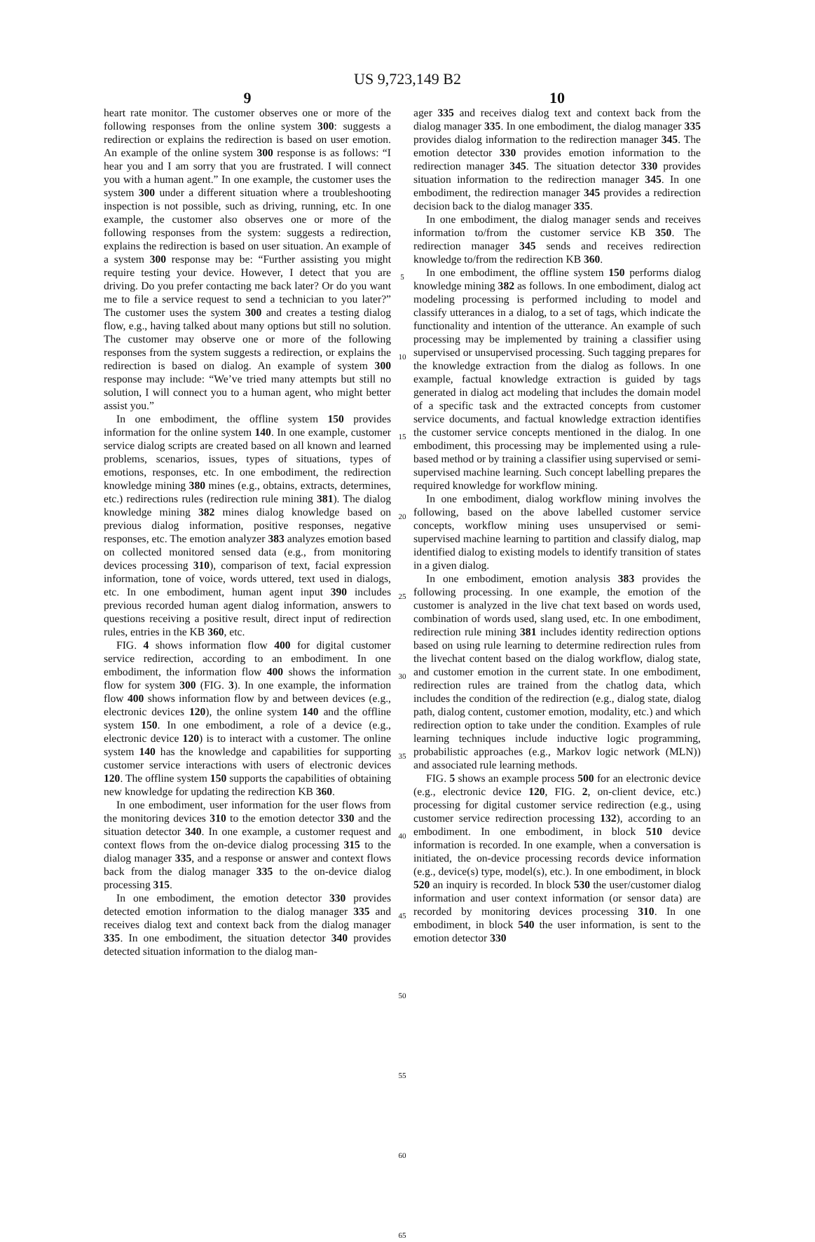US 9,723,149 B2
9
heart rate monitor. The customer observes one or more of the following responses from the online system 300: suggests a redirection or explains the redirection is based on user emotion. An example of the online system 300 response is as follows: “I hear you and I am sorry that you are frustrated. I will connect you with a human agent.” In one example, the customer uses the system 300 under a different situation where a troubleshooting inspection is not possible, such as driving, running, etc. In one example, the customer also observes one or more of the following responses from the system: suggests a redirection, explains the redirection is based on user situation. An example of a system 300 response may be: “Further assisting you might require testing your device. However, I detect that you are driving. Do you prefer contacting me back later? Or do you want me to file a service request to send a technician to you later?” The customer uses the system 300 and creates a testing dialog flow, e.g., having talked about many options but still no solution. The customer may observe one or more of the following responses from the system suggests a redirection, or explains the redirection is based on dialog. An example of system 300 response may include: “We’ve tried many attempts but still no solution, I will connect you to a human agent, who might better assist you.”
In one embodiment, the offline system 150 provides information for the online system 140. In one example, customer service dialog scripts are created based on all known and learned problems, scenarios, issues, types of situations, types of emotions, responses, etc. In one embodiment, the redirection knowledge mining 380 mines (e.g., obtains, extracts, determines, etc.) redirections rules (redirection rule mining 381). The dialog knowledge mining 382 mines dialog knowledge based on previous dialog information, positive responses, negative responses, etc. The emotion analyzer 383 analyzes emotion based on collected monitored sensed data (e.g., from monitoring devices processing 310), comparison of text, facial expression information, tone of voice, words uttered, text used in dialogs, etc. In one embodiment, human agent input 390 includes previous recorded human agent dialog information, answers to questions receiving a positive result, direct input of redirection rules, entries in the KB 360, etc.
FIG. 4 shows information flow 400 for digital customer service redirection, according to an embodiment. In one embodiment, the information flow 400 shows the information flow for system 300 (FIG. 3). In one example, the information flow 400 shows information flow by and between devices (e.g., electronic devices 120), the online system 140 and the offline system 150. In one embodiment, a role of a device (e.g., electronic device 120) is to interact with a customer. The online system 140 has the knowledge and capabilities for supporting customer service interactions with users of electronic devices 120. The offline system 150 supports the capabilities of obtaining new knowledge for updating the redirection KB 360.
In one embodiment, user information for the user flows from the monitoring devices 310 to the emotion detector 330 and the situation detector 340. In one example, a customer request and context flows from the on-device dialog processing 315 to the dialog manager 335, and a response or answer and context flows back from the dialog manager 335 to the on-device dialog processing 315.
In one embodiment, the emotion detector 330 provides detected emotion information to the dialog manager 335 and receives dialog text and context back from the dialog manager 335. In one embodiment, the situation detector 340 provides detected situation information to the dialog man-
5
10
15
20
25
30
35
40
45
50
55
60
65
10
ager 335 and receives dialog text and context back from the dialog manager 335. In one embodiment, the dialog manager 335 provides dialog information to the redirection manager 345. The emotion detector 330 provides emotion information to the redirection manager 345. The situation detector 330 provides situation information to the redirection manager 345. In one embodiment, the redirection manager 345 provides a redirection decision back to the dialog manager 335.
In one embodiment, the dialog manager sends and receives information to/from the customer service KB 350. The redirection manager 345 sends and receives redirection knowledge to/from the redirection KB 360.
In one embodiment, the offline system 150 performs dialog knowledge mining 382 as follows. In one embodiment, dialog act modeling processing is performed including to model and classify utterances in a dialog, to a set of tags, which indicate the functionality and intention of the utterance. An example of such processing may be implemented by training a classifier using supervised or unsupervised processing. Such tagging prepares for the knowledge extraction from the dialog as follows. In one example, factual knowledge extraction is guided by tags generated in dialog act modeling that includes the domain model of a specific task and the extracted concepts from customer service documents, and factual knowledge extraction identifies the customer service concepts mentioned in the dialog. In one embodiment, this processing may be implemented using a rule-based method or by training a classifier using supervised or semi-supervised machine learning. Such concept labelling prepares the required knowledge for workflow mining.
In one embodiment, dialog workflow mining involves the following, based on the above labelled customer service concepts, workflow mining uses unsupervised or semi-supervised machine learning to partition and classify dialog, map identified dialog to existing models to identify transition of states in a given dialog.
In one embodiment, emotion analysis 383 provides the following processing. In one example, the emotion of the customer is analyzed in the live chat text based on words used, combination of words used, slang used, etc. In one embodiment, redirection rule mining 381 includes identity redirection options based on using rule learning to determine redirection rules from the livechat content based on the dialog workflow, dialog state, and customer emotion in the current state. In one embodiment, redirection rules are trained from the chatlog data, which includes the condition of the redirection (e.g., dialog state, dialog path, dialog content, customer emotion, modality, etc.) and which redirection option to take under the condition. Examples of rule learning techniques include inductive logic programming, probabilistic approaches (e.g., Markov logic network (MLN)) and associated rule learning methods.
FIG. 5 shows an example process 500 for an electronic device (e.g., electronic device 120, FIG. 2, on-client device, etc.) processing for digital customer service redirection (e.g., using customer service redirection processing 132), according to an embodiment. In one embodiment, in block 510 device information is recorded. In one example, when a conversation is initiated, the on-device processing records device information (e.g., device(s) type, model(s), etc.). In one embodiment, in block 520 an inquiry is recorded. In block 530 the user/customer dialog information and user context information (or sensor data) are recorded by monitoring devices processing 310. In one embodiment, in block 540 the user information, is sent to the emotion detector 330